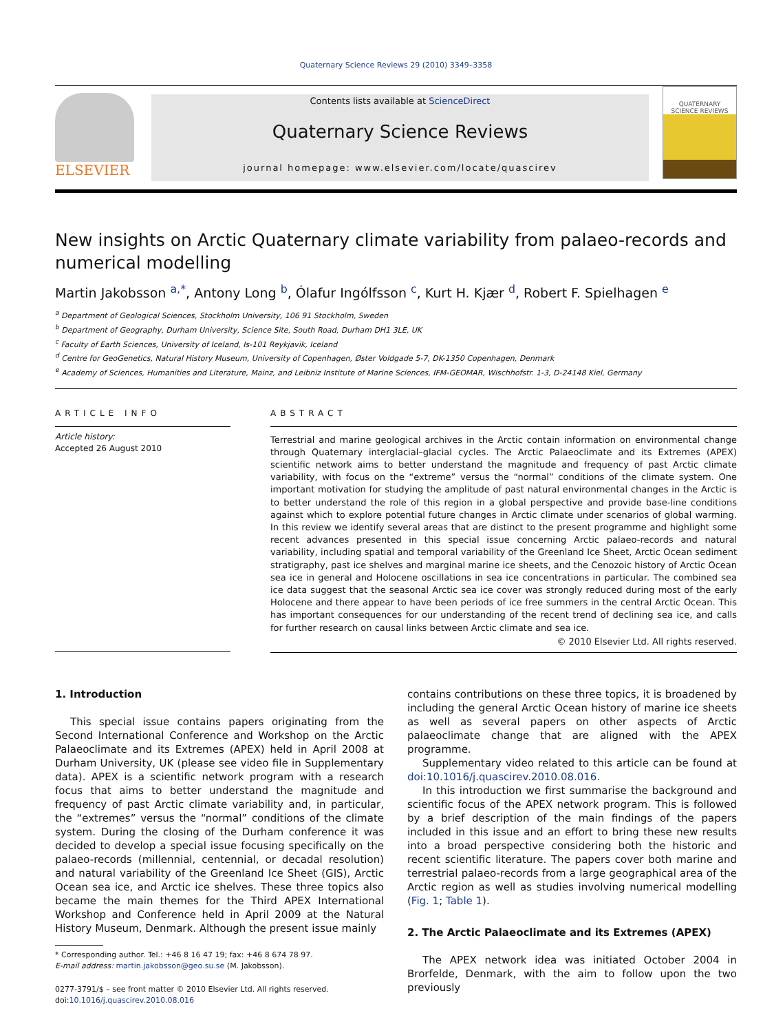Quaternary Science Reviews 29 (2010) 3349–3358
ELSEVIER
Contents lists available at ScienceDirect
Quaternary Science Reviews
journal homepage: www.elsevier.com/locate/quascirev
QUATERNARY
SCIENCE REVIEWS
New insights on Arctic Quaternary climate variability from palaeo-records and numerical modelling
Martin Jakobsson <sup>a,*</sup>, Antony Long <sup>b</sup>, Ólafur Ingólfsson <sup>c</sup>, Kurt H. Kjær <sup>d</sup>, Robert F. Spielhagen <sup>e</sup>
<sup>a</sup> Department of Geological Sciences, Stockholm University, 106 91 Stockholm, Sweden
<sup>b</sup> Department of Geography, Durham University, Science Site, South Road, Durham DH1 3LE, UK
<sup>c</sup> Faculty of Earth Sciences, University of Iceland, Is-101 Reykjavik, Iceland
<sup>d</sup> Centre for GeoGenetics, Natural History Museum, University of Copenhagen, Øster Voldgade 5-7, DK-1350 Copenhagen, Denmark
<sup>e</sup> Academy of Sciences, Humanities and Literature, Mainz, and Leibniz Institute of Marine Sciences, IFM-GEOMAR, Wischhofstr. 1-3, D-24148 Kiel, Germany
ARTICLE INFO
Article history:
Accepted 26 August 2010
ABSTRACT
Terrestrial and marine geological archives in the Arctic contain information on environmental change through Quaternary interglacial–glacial cycles. The Arctic Palaeoclimate and its Extremes (APEX) scientific network aims to better understand the magnitude and frequency of past Arctic climate variability, with focus on the “extreme” versus the “normal” conditions of the climate system. One important motivation for studying the amplitude of past natural environmental changes in the Arctic is to better understand the role of this region in a global perspective and provide base-line conditions against which to explore potential future changes in Arctic climate under scenarios of global warming. In this review we identify several areas that are distinct to the present programme and highlight some recent advances presented in this special issue concerning Arctic palaeo-records and natural variability, including spatial and temporal variability of the Greenland Ice Sheet, Arctic Ocean sediment stratigraphy, past ice shelves and marginal marine ice sheets, and the Cenozoic history of Arctic Ocean sea ice in general and Holocene oscillations in sea ice concentrations in particular. The combined sea ice data suggest that the seasonal Arctic sea ice cover was strongly reduced during most of the early Holocene and there appear to have been periods of ice free summers in the central Arctic Ocean. This has important consequences for our understanding of the recent trend of declining sea ice, and calls for further research on causal links between Arctic climate and sea ice.
© 2010 Elsevier Ltd. All rights reserved.
1. Introduction
This special issue contains papers originating from the Second International Conference and Workshop on the Arctic Palaeoclimate and its Extremes (APEX) held in April 2008 at Durham University, UK (please see video file in Supplementary data). APEX is a scientific network program with a research focus that aims to better understand the magnitude and frequency of past Arctic climate variability and, in particular, the “extremes” versus the “normal” conditions of the climate system. During the closing of the Durham conference it was decided to develop a special issue focusing specifically on the palaeo-records (millennial, centennial, or decadal resolution) and natural variability of the Greenland Ice Sheet (GIS), Arctic Ocean sea ice, and Arctic ice shelves. These three topics also became the main themes for the Third APEX International Workshop and Conference held in April 2009 at the Natural History Museum, Denmark. Although the present issue mainly
* Corresponding author. Tel.: +46 8 16 47 19; fax: +46 8 674 78 97.
E-mail address: martin.jakobsson@geo.su.se (M. Jakobsson).
0277-3791/$ – see front matter © 2010 Elsevier Ltd. All rights reserved.
doi:10.1016/j.quascirev.2010.08.016
contains contributions on these three topics, it is broadened by including the general Arctic Ocean history of marine ice sheets as well as several papers on other aspects of Arctic palaeoclimate change that are aligned with the APEX programme.
Supplementary video related to this article can be found at doi:10.1016/j.quascirev.2010.08.016.
In this introduction we first summarise the background and scientific focus of the APEX network program. This is followed by a brief description of the main findings of the papers included in this issue and an effort to bring these new results into a broad perspective considering both the historic and recent scientific literature. The papers cover both marine and terrestrial palaeo-records from a large geographical area of the Arctic region as well as studies involving numerical modelling (Fig. 1; Table 1).
2. The Arctic Palaeoclimate and its Extremes (APEX)
The APEX network idea was initiated October 2004 in Brorfelde, Denmark, with the aim to follow upon the two previously